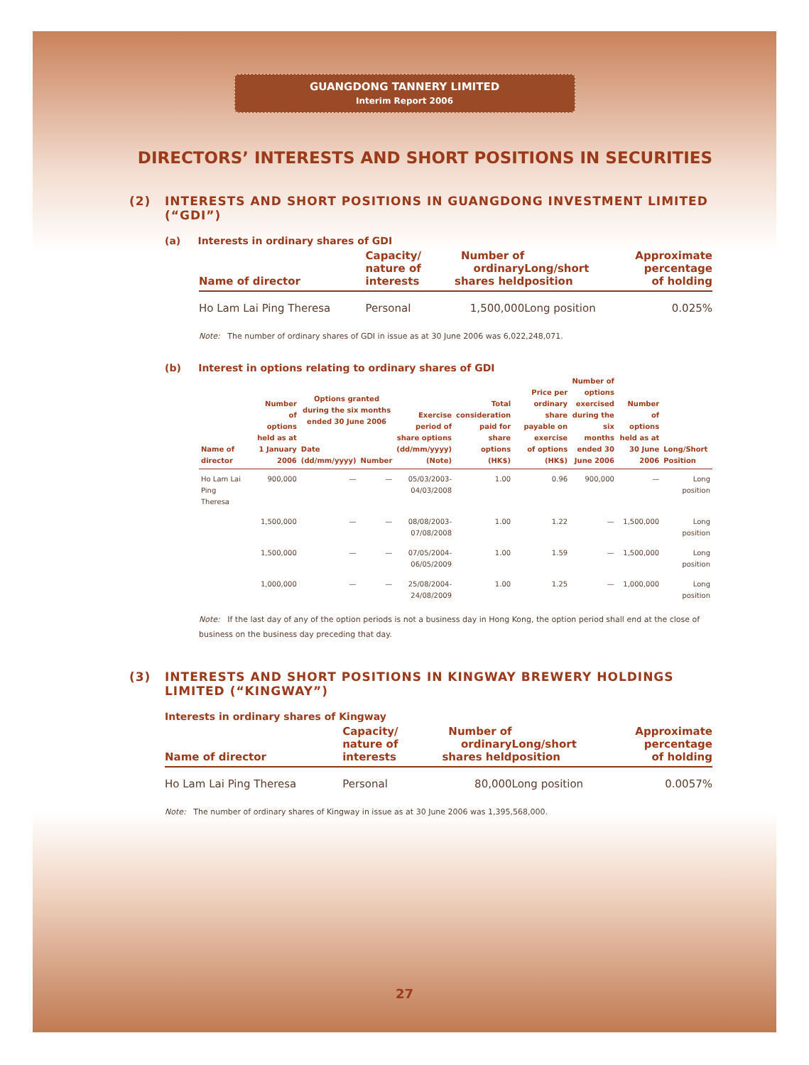GUANGDONG TANNERY LIMITED
Interim Report 2006
DIRECTORS’ INTERESTS AND SHORT POSITIONS IN SECURITIES
(2) INTERESTS AND SHORT POSITIONS IN GUANGDONG INVESTMENT LIMITED (“GDI”)
(a) Interests in ordinary shares of GDI
| Name of director | Capacity/ nature of interests | Number of ordinary shares held | Long/short position | Approximate percentage of holding |
| --- | --- | --- | --- | --- |
| Ho Lam Lai Ping Theresa | Personal | 1,500,000 | Long position | 0.025% |
Note: The number of ordinary shares of GDI in issue as at 30 June 2006 was 6,022,248,071.
(b) Interest in options relating to ordinary shares of GDI
| Name of director | Number of options held as at 1 January 2006 | Options granted during the six months ended 30 June 2006 | | Exercise period of share options (dd/mm/yyyy) (Note) | Total consideration paid for share options (HK$) | Price per ordinary share payable on exercise of options (HK$) | Number of options exercised during the six months ended 30 June 2006 | Number of options held as at 30 June 2006 | Long/Short Position |
| --- | --- | --- | --- | --- | --- | --- | --- | --- | --- |
| | | Date (dd/mm/yyyy) | Number | | | | | | |
| Ho Lam Lai Ping Theresa | 900,000 | — | — | 05/03/2003- 04/03/2008 | 1.00 | 0.96 | 900,000 | — | Long position |
| | 1,500,000 | — | — | 08/08/2003- 07/08/2008 | 1.00 | 1.22 | — | 1,500,000 | Long position |
| | 1,500,000 | — | — | 07/05/2004- 06/05/2009 | 1.00 | 1.59 | — | 1,500,000 | Long position |
| | 1,000,000 | — | — | 25/08/2004- 24/08/2009 | 1.00 | 1.25 | — | 1,000,000 | Long position |
Note: If the last day of any of the option periods is not a business day in Hong Kong, the option period shall end at the close of business on the business day preceding that day.
(3) INTERESTS AND SHORT POSITIONS IN KINGWAY BREWERY HOLDINGS LIMITED (“KINGWAY”)
Interests in ordinary shares of Kingway
| Name of director | Capacity/ nature of interests | Number of ordinary shares held | Long/short position | Approximate percentage of holding |
| --- | --- | --- | --- | --- |
| Ho Lam Lai Ping Theresa | Personal | 80,000 | Long position | 0.0057% |
Note: The number of ordinary shares of Kingway in issue as at 30 June 2006 was 1,395,568,000.
27